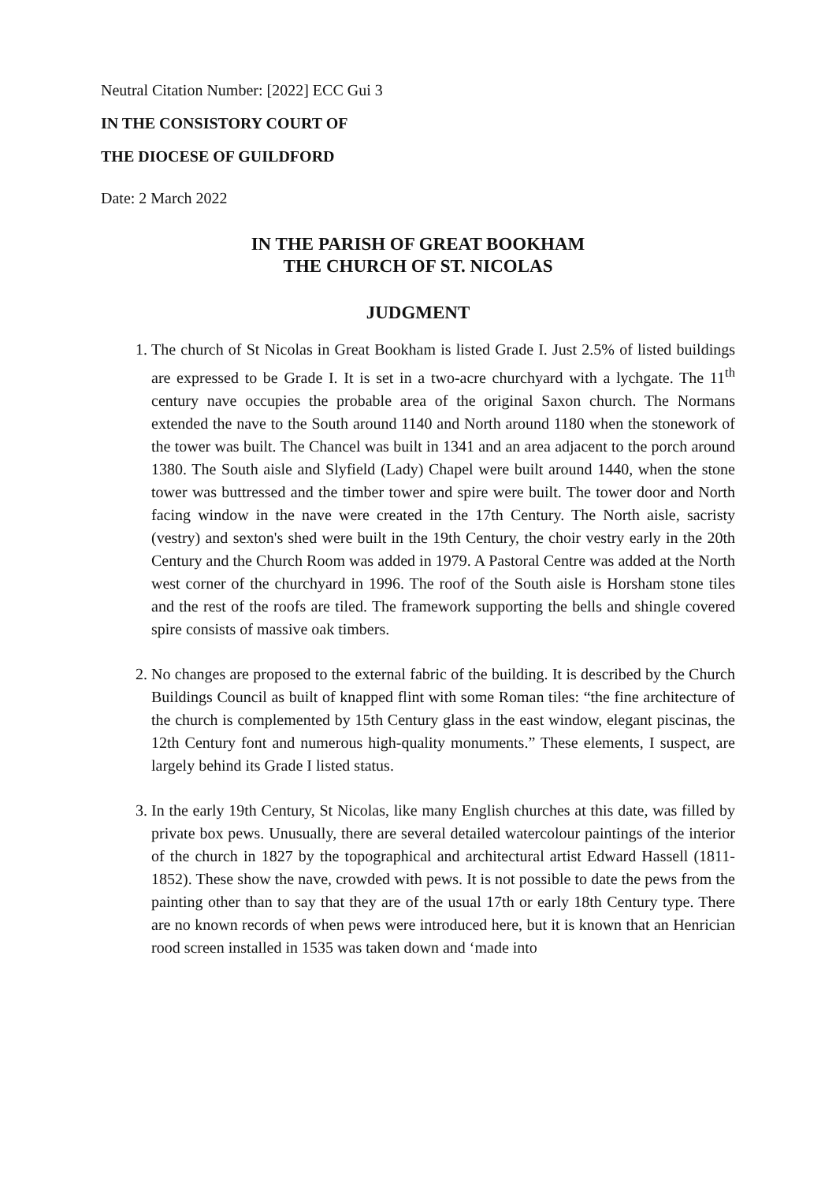Neutral Citation Number: [2022] ECC Gui 3
IN THE CONSISTORY COURT OF
THE DIOCESE OF GUILDFORD
Date: 2 March 2022
IN THE PARISH OF GREAT BOOKHAM
THE CHURCH OF ST. NICOLAS
JUDGMENT
1. The church of St Nicolas in Great Bookham is listed Grade I. Just 2.5% of listed buildings are expressed to be Grade I. It is set in a two-acre churchyard with a lychgate. The 11<sup>th</sup> century nave occupies the probable area of the original Saxon church. The Normans extended the nave to the South around 1140 and North around 1180 when the stonework of the tower was built. The Chancel was built in 1341 and an area adjacent to the porch around 1380. The South aisle and Slyfield (Lady) Chapel were built around 1440, when the stone tower was buttressed and the timber tower and spire were built. The tower door and North facing window in the nave were created in the 17th Century. The North aisle, sacristy (vestry) and sexton's shed were built in the 19th Century, the choir vestry early in the 20th Century and the Church Room was added in 1979. A Pastoral Centre was added at the North west corner of the churchyard in 1996. The roof of the South aisle is Horsham stone tiles and the rest of the roofs are tiled. The framework supporting the bells and shingle covered spire consists of massive oak timbers.
2. No changes are proposed to the external fabric of the building. It is described by the Church Buildings Council as built of knapped flint with some Roman tiles: “the fine architecture of the church is complemented by 15th Century glass in the east window, elegant piscinas, the 12th Century font and numerous high-quality monuments.” These elements, I suspect, are largely behind its Grade I listed status.
3. In the early 19th Century, St Nicolas, like many English churches at this date, was filled by private box pews. Unusually, there are several detailed watercolour paintings of the interior of the church in 1827 by the topographical and architectural artist Edward Hassell (1811- 1852). These show the nave, crowded with pews. It is not possible to date the pews from the painting other than to say that they are of the usual 17th or early 18th Century type. There are no known records of when pews were introduced here, but it is known that an Henrician rood screen installed in 1535 was taken down and ‘made into